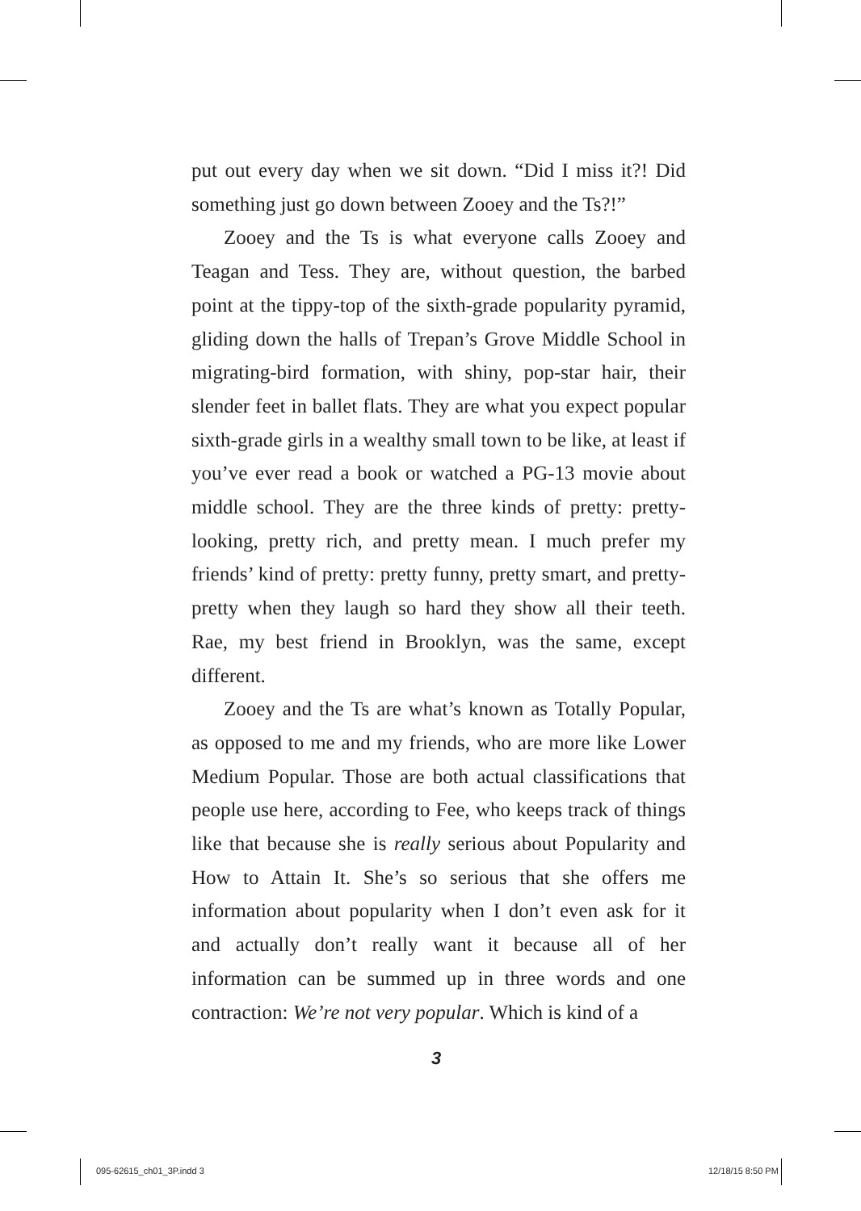put out every day when we sit down. “Did I miss it?! Did something just go down between Zooey and the Ts?!”
Zooey and the Ts is what everyone calls Zooey and Teagan and Tess. They are, without question, the barbed point at the tippy-top of the sixth-grade popularity pyramid, gliding down the halls of Trepan’s Grove Middle School in migrating-bird formation, with shiny, pop-star hair, their slender feet in ballet flats. They are what you expect popular sixth-grade girls in a wealthy small town to be like, at least if you’ve ever read a book or watched a PG-13 movie about middle school. They are the three kinds of pretty: pretty-looking, pretty rich, and pretty mean. I much prefer my friends’ kind of pretty: pretty funny, pretty smart, and pretty-pretty when they laugh so hard they show all their teeth. Rae, my best friend in Brooklyn, was the same, except different.
Zooey and the Ts are what’s known as Totally Popular, as opposed to me and my friends, who are more like Lower Medium Popular. Those are both actual classifications that people use here, according to Fee, who keeps track of things like that because she is really serious about Popularity and How to Attain It. She’s so serious that she offers me information about popularity when I don’t even ask for it and actually don’t really want it because all of her information can be summed up in three words and one contraction: We’re not very popular. Which is kind of a
3
095-62615_ch01_3P.indd 3 12/18/15 8:50 PM